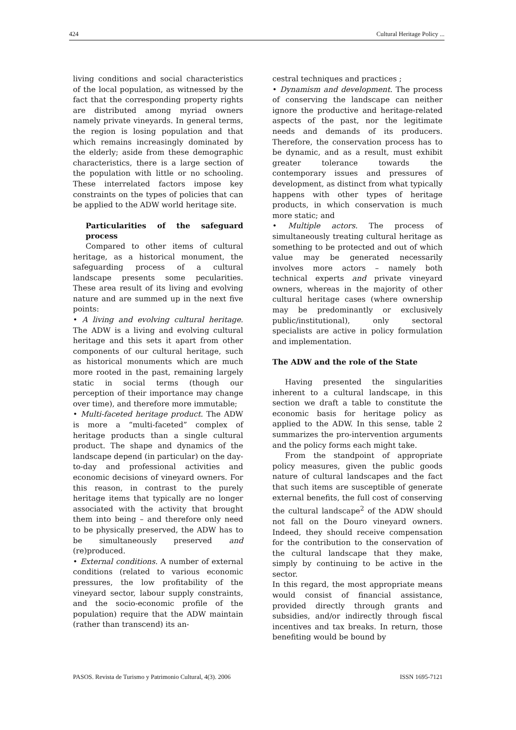424 Cultural Heritage Policy ...
living conditions and social characteristics of the local population, as witnessed by the fact that the corresponding property rights are distributed among myriad owners namely private vineyards. In general terms, the region is losing population and that which remains increasingly dominated by the elderly; aside from these demographic characteristics, there is a large section of the population with little or no schooling. These interrelated factors impose key constraints on the types of policies that can be applied to the ADW world heritage site.
Particularities of the safeguard process
Compared to other items of cultural heritage, as a historical monument, the safeguarding process of a cultural landscape presents some pecularities. These area result of its living and evolving nature and are summed up in the next five points:
• A living and evolving cultural heritage. The ADW is a living and evolving cultural heritage and this sets it apart from other components of our cultural heritage, such as historical monuments which are much more rooted in the past, remaining largely static in social terms (though our perception of their importance may change over time), and therefore more immutable;
• Multi-faceted heritage product. The ADW is more a “multi-faceted” complex of heritage products than a single cultural product. The shape and dynamics of the landscape depend (in particular) on the day-to-day and professional activities and economic decisions of vineyard owners. For this reason, in contrast to the purely heritage items that typically are no longer associated with the activity that brought them into being – and therefore only need to be physically preserved, the ADW has to be simultaneously preserved and (re)produced.
• External conditions. A number of external conditions (related to various economic pressures, the low profitability of the vineyard sector, labour supply constraints, and the socio-economic profile of the population) require that the ADW maintain (rather than transcend) its an-
cestral techniques and practices ;
• Dynamism and development. The process of conserving the landscape can neither ignore the productive and heritage-related aspects of the past, nor the legitimate needs and demands of its producers. Therefore, the conservation process has to be dynamic, and as a result, must exhibit greater tolerance towards the contemporary issues and pressures of development, as distinct from what typically happens with other types of heritage products, in which conservation is much more static; and
• Multiple actors. The process of simultaneously treating cultural heritage as something to be protected and out of which value may be generated necessarily involves more actors – namely both technical experts and private vineyard owners, whereas in the majority of other cultural heritage cases (where ownership may be predominantly or exclusively public/institutional), only sectoral specialists are active in policy formulation and implementation.
The ADW and the role of the State
Having presented the singularities inherent to a cultural landscape, in this section we draft a table to constitute the economic basis for heritage policy as applied to the ADW. In this sense, table 2 summarizes the pro-intervention arguments and the policy forms each might take.
From the standpoint of appropriate policy measures, given the public goods nature of cultural landscapes and the fact that such items are susceptible of generate external benefits, the full cost of conserving the cultural landscape<sup>2</sup> of the ADW should not fall on the Douro vineyard owners. Indeed, they should receive compensation for the contribution to the conservation of the cultural landscape that they make, simply by continuing to be active in the sector.
In this regard, the most appropriate means would consist of financial assistance, provided directly through grants and subsidies, and/or indirectly through fiscal incentives and tax breaks. In return, those benefiting would be bound by
PASOS. Revista de Turismo y Patrimonio Cultural, 4(3). 2006 ISSN 1695-7121